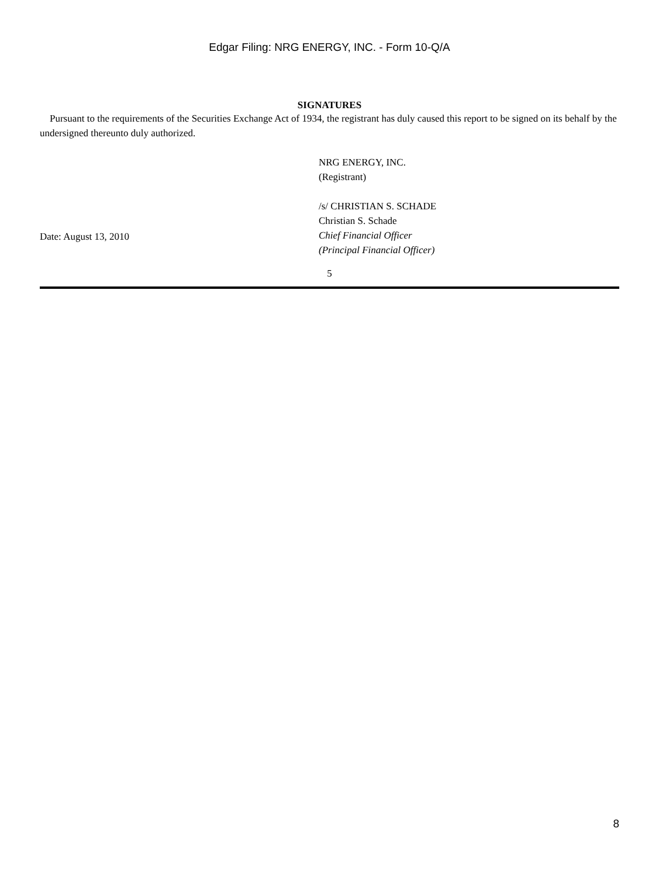Edgar Filing: NRG ENERGY, INC. - Form 10-Q/A
SIGNATURES
Pursuant to the requirements of the Securities Exchange Act of 1934, the registrant has duly caused this report to be signed on its behalf by the undersigned thereunto duly authorized.
Date: August 13, 2010
NRG ENERGY, INC.
(Registrant)
/s/ CHRISTIAN S. SCHADE
Christian S. Schade
Chief Financial Officer
(Principal Financial Officer)
5
8